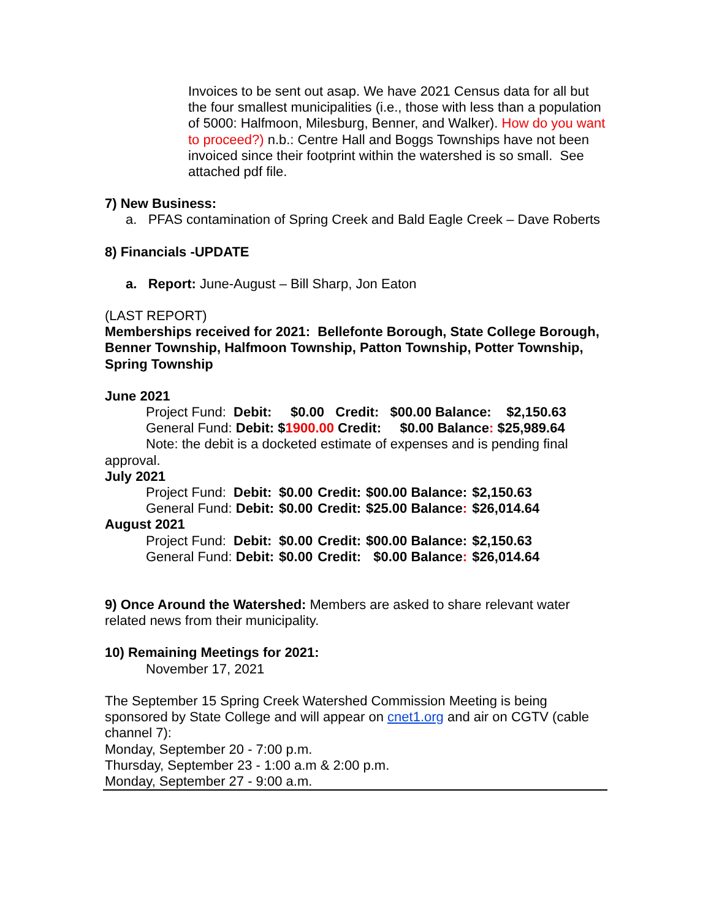Invoices to be sent out asap. We have 2021 Census data for all but the four smallest municipalities (i.e., those with less than a population of 5000: Halfmoon, Milesburg, Benner, and Walker). How do you want to proceed?) n.b.: Centre Hall and Boggs Townships have not been invoiced since their footprint within the watershed is so small. See attached pdf file.
7) New Business:
a. PFAS contamination of Spring Creek and Bald Eagle Creek – Dave Roberts
8) Financials -UPDATE
a. Report: June-August – Bill Sharp, Jon Eaton
(LAST REPORT)
Memberships received for 2021: Bellefonte Borough, State College Borough, Benner Township, Halfmoon Township, Patton Township, Potter Township, Spring Township
June 2021
Project Fund: Debit: $0.00 Credit: $00.00 Balance: $2,150.63
General Fund: Debit: $1900.00 Credit: $0.00 Balance: $25,989.64
Note: the debit is a docketed estimate of expenses and is pending final
approval.
July 2021
| Project Fund: Debit: | $0.00 | Credit: | $00.00 Balance: | $2,150.63 |
| General Fund: Debit: | $0.00 | Credit: | $25.00 Balance : | $26,014.64 |
August 2021
| Project Fund: Debit: | $0.00 | Credit: | $00.00 Balance: | $2,150.63 |
| General Fund: Debit: | $0.00 | Credit: | $0.00 Balance : | $26,014.64 |
9) Once Around the Watershed: Members are asked to share relevant water related news from their municipality.
10) Remaining Meetings for 2021:
November 17, 2021
The September 15 Spring Creek Watershed Commission Meeting is being sponsored by State College and will appear on cnet1.org and air on CGTV (cable channel 7):
Monday, September 20 - 7:00 p.m.
Thursday, September 23 - 1:00 a.m & 2:00 p.m.
Monday, September 27 - 9:00 a.m.